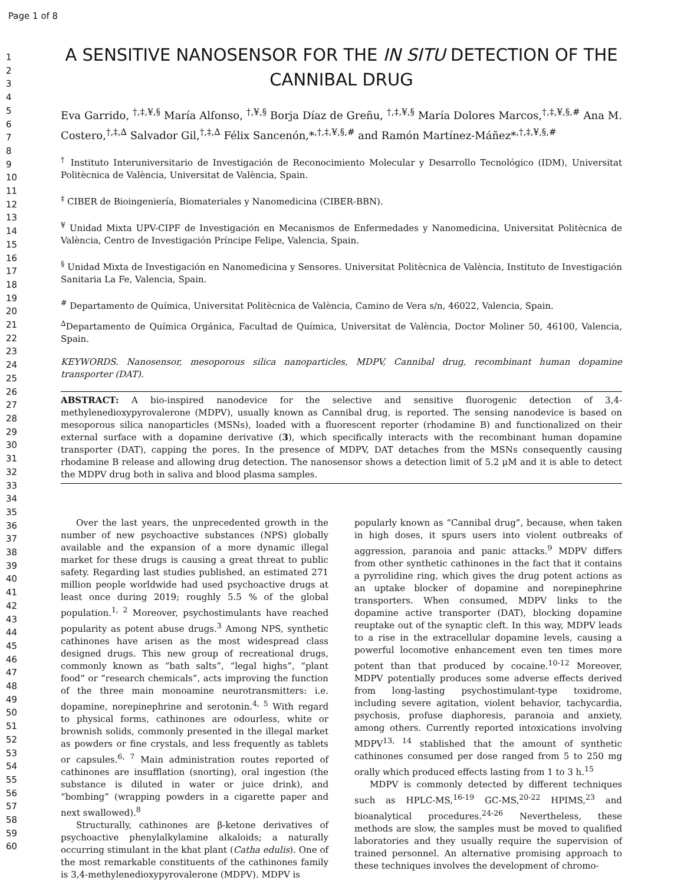Page 1 of 8
1
2
3
4
5
6
7
8
9
10
11
12
13
14
15
16
17
18
19
20
21
22
23
24
25
26
27
28
29
30
31
32
33
34
35
36
37
38
39
40
41
42
43
44
45
46
47
48
49
50
51
52
53
54
55
56
57
58
59
60
A SENSITIVE NANOSENSOR FOR THE IN SITU DETECTION OF THE CANNIBAL DRUG
Eva Garrido, <sup>†,‡,¥,§</sup> María Alfonso, <sup>†,¥,§</sup> Borja Díaz de Greñu, <sup>†,‡,¥,§</sup> María Dolores Marcos,<sup>†,‡,¥,§,#</sup> Ana M. Costero,<sup>†,‡,∆</sup> Salvador Gil,<sup>†,‡,∆</sup> Félix Sancenón,*<sup>,†,‡,¥,§,#</sup> and Ramón Martínez-Máñez*<sup>,†,‡,¥,§,#</sup>
<sup>†</sup> Instituto Interuniversitario de Investigación de Reconocimiento Molecular y Desarrollo Tecnológico (IDM), Universitat Politècnica de València, Universitat de València, Spain.
<sup>‡</sup> CIBER de Bioingeniería, Biomateriales y Nanomedicina (CIBER-BBN).
<sup>¥</sup> Unidad Mixta UPV-CIPF de Investigación en Mecanismos de Enfermedades y Nanomedicina, Universitat Politècnica de València, Centro de Investigación Príncipe Felipe, Valencia, Spain.
<sup>§</sup> Unidad Mixta de Investigación en Nanomedicina y Sensores. Universitat Politècnica de València, Instituto de Investigación Sanitaria La Fe, Valencia, Spain.
<sup>#</sup> Departamento de Química, Universitat Politècnica de València, Camino de Vera s/n, 46022, Valencia, Spain.
<sup>∆</sup>Departamento de Química Orgánica, Facultad de Química, Universitat de València, Doctor Moliner 50, 46100, Valencia, Spain.
KEYWORDS. Nanosensor, mesoporous silica nanoparticles, MDPV, Cannibal drug, recombinant human dopamine transporter (DAT).
ABSTRACT: A bio-inspired nanodevice for the selective and sensitive fluorogenic detection of 3,4-methylenedioxypyrovalerone (MDPV), usually known as Cannibal drug, is reported. The sensing nanodevice is based on mesoporous silica nanoparticles (MSNs), loaded with a fluorescent reporter (rhodamine B) and functionalized on their external surface with a dopamine derivative (3), which specifically interacts with the recombinant human dopamine transporter (DAT), capping the pores. In the presence of MDPV, DAT detaches from the MSNs consequently causing rhodamine B release and allowing drug detection. The nanosensor shows a detection limit of 5.2 μM and it is able to detect the MDPV drug both in saliva and blood plasma samples.
Over the last years, the unprecedented growth in the number of new psychoactive substances (NPS) globally available and the expansion of a more dynamic illegal market for these drugs is causing a great threat to public safety. Regarding last studies published, an estimated 271 million people worldwide had used psychoactive drugs at least once during 2019; roughly 5.5 % of the global population.<sup>1, 2</sup> Moreover, psychostimulants have reached popularity as potent abuse drugs.<sup>3</sup> Among NPS, synthetic cathinones have arisen as the most widespread class designed drugs. This new group of recreational drugs, commonly known as “bath salts”, “legal highs”, “plant food” or “research chemicals”, acts improving the function of the three main monoamine neurotransmitters: i.e. dopamine, norepinephrine and serotonin.<sup>4, 5</sup> With regard to physical forms, cathinones are odourless, white or brownish solids, commonly presented in the illegal market as powders or fine crystals, and less frequently as tablets or capsules.<sup>6, 7</sup> Main administration routes reported of cathinones are insufflation (snorting), oral ingestion (the substance is diluted in water or juice drink), and “bombing” (wrapping powders in a cigarette paper and next swallowed).<sup>8</sup>
Structurally, cathinones are β-ketone derivatives of psychoactive phenylalkylamine alkaloids; a naturally occurring stimulant in the khat plant (Catha edulis). One of the most remarkable constituents of the cathinones family is 3,4-methylenedioxypyrovalerone (MDPV). MDPV is
popularly known as “Cannibal drug”, because, when taken in high doses, it spurs users into violent outbreaks of aggression, paranoia and panic attacks.<sup>9</sup> MDPV differs from other synthetic cathinones in the fact that it contains a pyrrolidine ring, which gives the drug potent actions as an uptake blocker of dopamine and norepinephrine transporters. When consumed, MDPV links to the dopamine active transporter (DAT), blocking dopamine reuptake out of the synaptic cleft. In this way, MDPV leads to a rise in the extracellular dopamine levels, causing a powerful locomotive enhancement even ten times more potent than that produced by cocaine.<sup>10-12</sup> Moreover, MDPV potentially produces some adverse effects derived from long-lasting psychostimulant-type toxidrome, including severe agitation, violent behavior, tachycardia, psychosis, profuse diaphoresis, paranoia and anxiety, among others. Currently reported intoxications involving MDPV<sup>13, 14</sup> stablished that the amount of synthetic cathinones consumed per dose ranged from 5 to 250 mg orally which produced effects lasting from 1 to 3 h.<sup>15</sup>
MDPV is commonly detected by different techniques such as HPLC-MS,<sup>16-19</sup> GC-MS,<sup>20-22</sup> HPIMS,<sup>23</sup> and bioanalytical procedures.<sup>24-26</sup> Nevertheless, these methods are slow, the samples must be moved to qualified laboratories and they usually require the supervision of trained personnel. An alternative promising approach to these techniques involves the development of chromo-